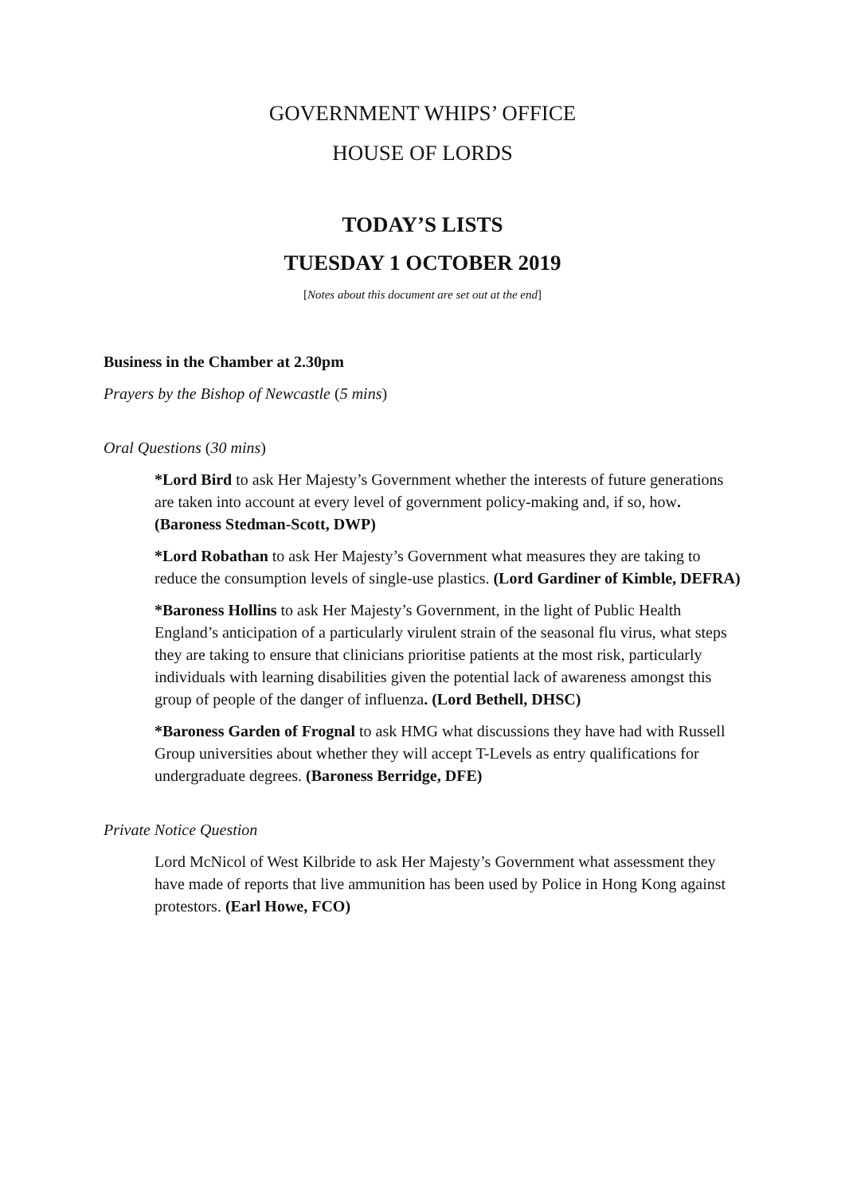GOVERNMENT WHIPS’ OFFICE
HOUSE OF LORDS
TODAY’S LISTS
TUESDAY 1 OCTOBER 2019
[Notes about this document are set out at the end]
Business in the Chamber at 2.30pm
Prayers by the Bishop of Newcastle (5 mins)
Oral Questions (30 mins)
*Lord Bird to ask Her Majesty’s Government whether the interests of future generations are taken into account at every level of government policy-making and, if so, how. (Baroness Stedman-Scott, DWP)
*Lord Robathan to ask Her Majesty’s Government what measures they are taking to reduce the consumption levels of single-use plastics. (Lord Gardiner of Kimble, DEFRA)
*Baroness Hollins to ask Her Majesty’s Government, in the light of Public Health England’s anticipation of a particularly virulent strain of the seasonal flu virus, what steps they are taking to ensure that clinicians prioritise patients at the most risk, particularly individuals with learning disabilities given the potential lack of awareness amongst this group of people of the danger of influenza. (Lord Bethell, DHSC)
*Baroness Garden of Frognal to ask HMG what discussions they have had with Russell Group universities about whether they will accept T-Levels as entry qualifications for undergraduate degrees. (Baroness Berridge, DFE)
Private Notice Question
Lord McNicol of West Kilbride to ask Her Majesty’s Government what assessment they have made of reports that live ammunition has been used by Police in Hong Kong against protestors. (Earl Howe, FCO)